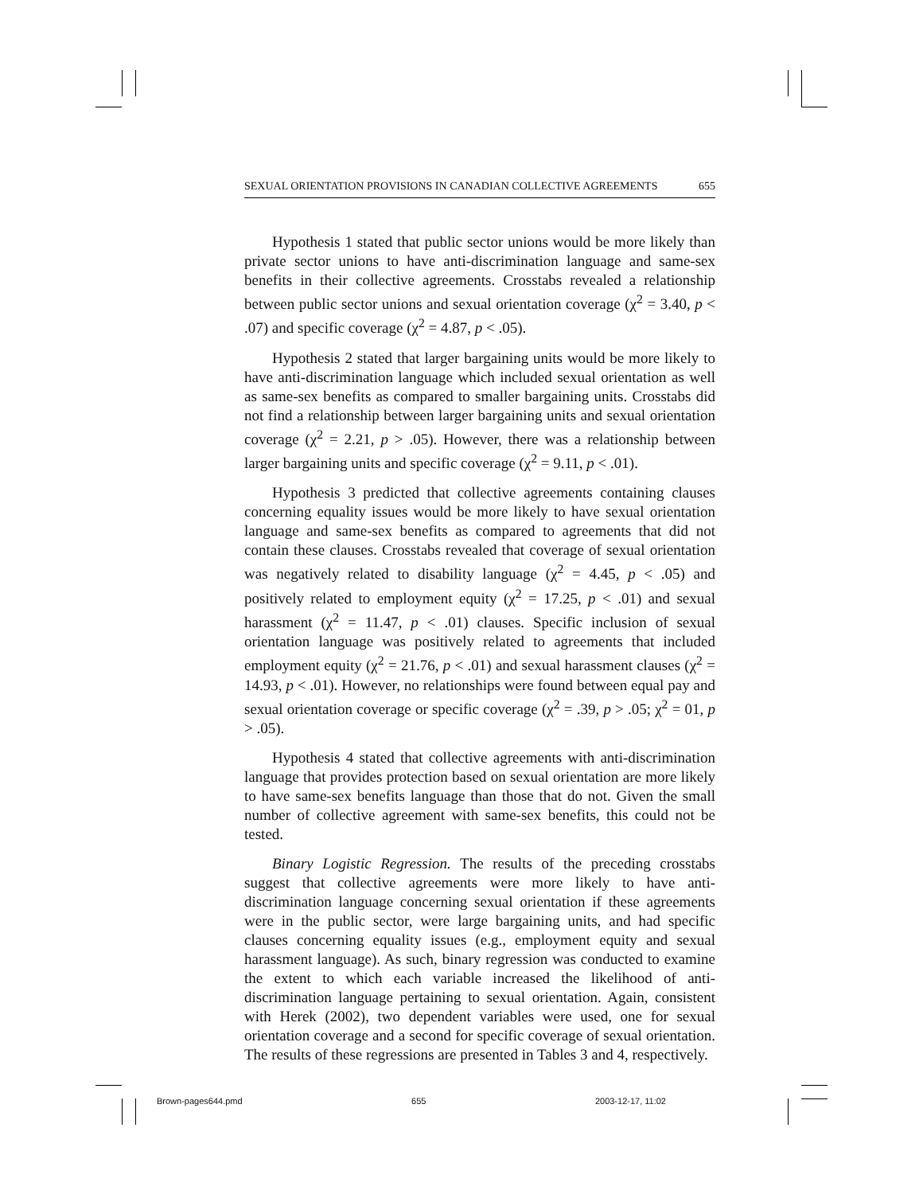SEXUAL ORIENTATION PROVISIONS IN CANADIAN COLLECTIVE AGREEMENTS 655
Hypothesis 1 stated that public sector unions would be more likely than private sector unions to have anti-discrimination language and same-sex benefits in their collective agreements. Crosstabs revealed a relationship between public sector unions and sexual orientation coverage (χ<sup>2</sup> = 3.40, p < .07) and specific coverage (χ<sup>2</sup> = 4.87, p < .05).
Hypothesis 2 stated that larger bargaining units would be more likely to have anti-discrimination language which included sexual orientation as well as same-sex benefits as compared to smaller bargaining units. Crosstabs did not find a relationship between larger bargaining units and sexual orientation coverage (χ<sup>2</sup> = 2.21, p > .05). However, there was a relationship between larger bargaining units and specific coverage (χ<sup>2</sup> = 9.11, p < .01).
Hypothesis 3 predicted that collective agreements containing clauses concerning equality issues would be more likely to have sexual orientation language and same-sex benefits as compared to agreements that did not contain these clauses. Crosstabs revealed that coverage of sexual orientation was negatively related to disability language (χ<sup>2</sup> = 4.45, p < .05) and positively related to employment equity (χ<sup>2</sup> = 17.25, p < .01) and sexual harassment (χ<sup>2</sup> = 11.47, p < .01) clauses. Specific inclusion of sexual orientation language was positively related to agreements that included employment equity (χ<sup>2</sup> = 21.76, p < .01) and sexual harassment clauses (χ<sup>2</sup> = 14.93, p < .01). However, no relationships were found between equal pay and sexual orientation coverage or specific coverage (χ<sup>2</sup> = .39, p > .05; χ<sup>2</sup> = 01, p > .05).
Hypothesis 4 stated that collective agreements with anti-discrimination language that provides protection based on sexual orientation are more likely to have same-sex benefits language than those that do not. Given the small number of collective agreement with same-sex benefits, this could not be tested.
Binary Logistic Regression. The results of the preceding crosstabs suggest that collective agreements were more likely to have anti-discrimination language concerning sexual orientation if these agreements were in the public sector, were large bargaining units, and had specific clauses concerning equality issues (e.g., employment equity and sexual harassment language). As such, binary regression was conducted to examine the extent to which each variable increased the likelihood of anti-discrimination language pertaining to sexual orientation. Again, consistent with Herek (2002), two dependent variables were used, one for sexual orientation coverage and a second for specific coverage of sexual orientation. The results of these regressions are presented in Tables 3 and 4, respectively.
Brown-pages644.pmd 655 2003-12-17, 11:02